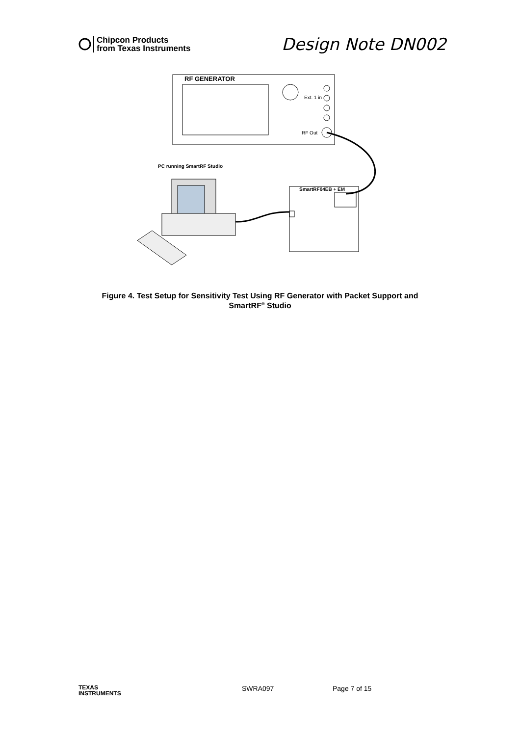Chipcon Products
from Texas Instruments
Design Note DN002
RF GENERATOR
Ext. 1 in
RF Out
PC running SmartRF Studio
SmartRF04EB + EM
Figure 4. Test Setup for Sensitivity Test Using RF Generator with Packet Support and
SmartRF<sup>®</sup> Studio
TEXAS
INSTRUMENTS
SWRA097 Page 7 of 15